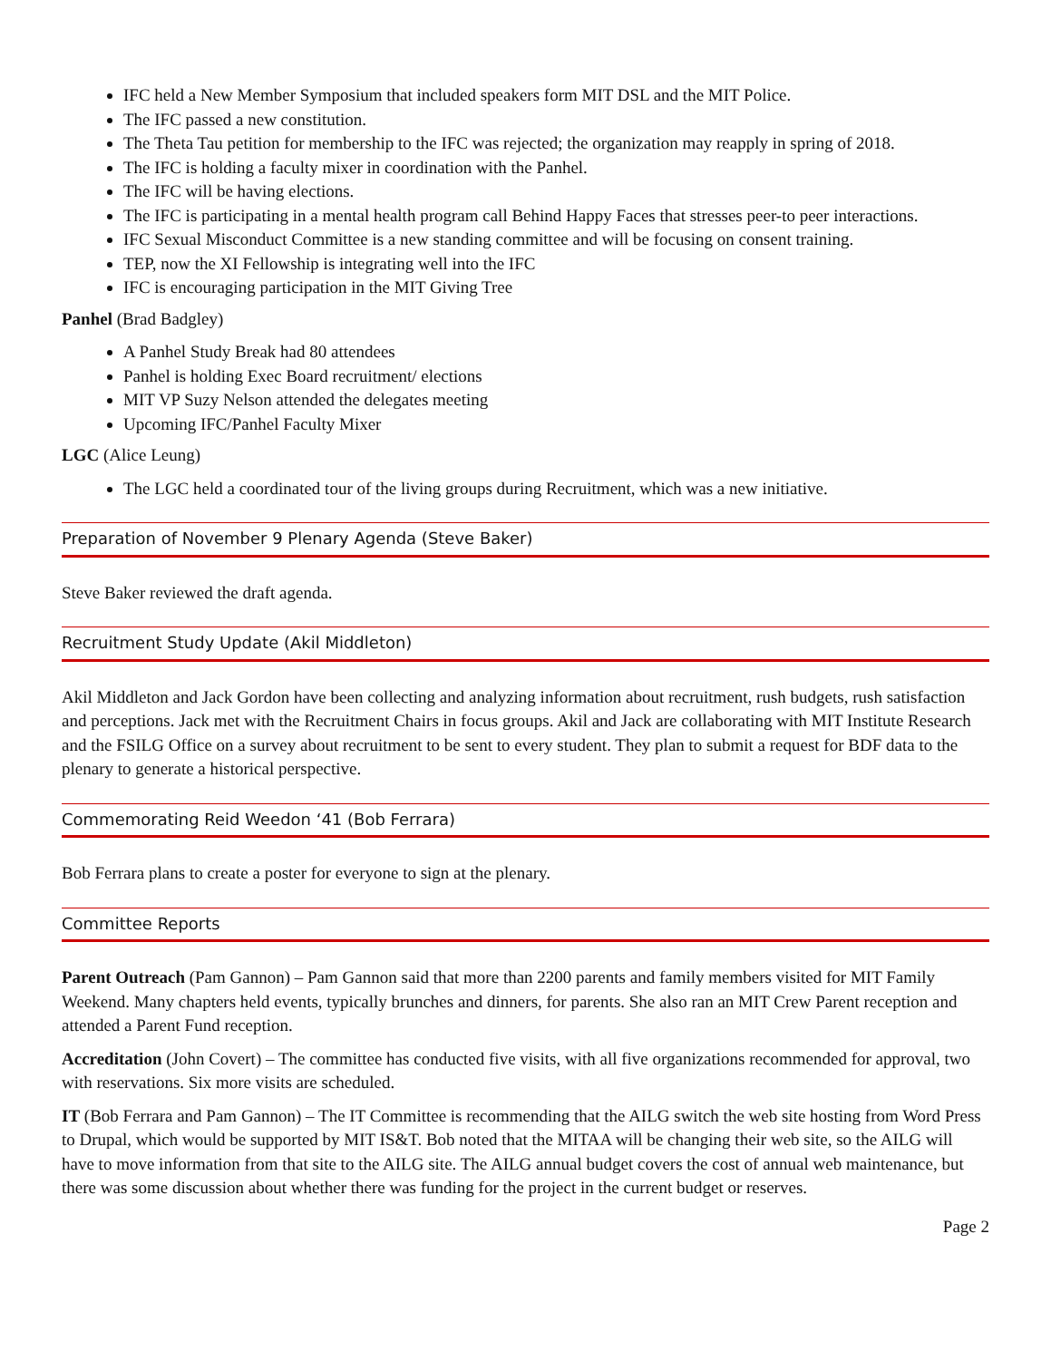IFC held a New Member Symposium that included speakers form MIT DSL and the MIT Police.
The IFC passed a new constitution.
The Theta Tau petition for membership to the IFC was rejected; the organization may reapply in spring of 2018.
The IFC is holding a faculty mixer in coordination with the Panhel.
The IFC will be having elections.
The IFC is participating in a mental health program call Behind Happy Faces that stresses peer-to peer interactions.
IFC Sexual Misconduct Committee is a new standing committee and will be focusing on consent training.
TEP, now the XI Fellowship is integrating well into the IFC
IFC is encouraging participation in the MIT Giving Tree
Panhel (Brad Badgley)
A Panhel Study Break had 80 attendees
Panhel is holding Exec Board recruitment/ elections
MIT VP Suzy Nelson attended the delegates meeting
Upcoming IFC/Panhel Faculty Mixer
LGC (Alice Leung)
The LGC held a coordinated tour of the living groups during Recruitment, which was a new initiative.
Preparation of November 9 Plenary Agenda (Steve Baker)
Steve Baker reviewed the draft agenda.
Recruitment Study Update (Akil Middleton)
Akil Middleton and Jack Gordon have been collecting and analyzing information about recruitment, rush budgets, rush satisfaction and perceptions. Jack met with the Recruitment Chairs in focus groups. Akil and Jack are collaborating with MIT Institute Research and the FSILG Office on a survey about recruitment to be sent to every student. They plan to submit a request for BDF data to the plenary to generate a historical perspective.
Commemorating Reid Weedon ‘41 (Bob Ferrara)
Bob Ferrara plans to create a poster for everyone to sign at the plenary.
Committee Reports
Parent Outreach (Pam Gannon) – Pam Gannon said that more than 2200 parents and family members visited for MIT Family Weekend. Many chapters held events, typically brunches and dinners, for parents. She also ran an MIT Crew Parent reception and attended a Parent Fund reception.
Accreditation (John Covert) – The committee has conducted five visits, with all five organizations recommended for approval, two with reservations. Six more visits are scheduled.
IT (Bob Ferrara and Pam Gannon) – The IT Committee is recommending that the AILG switch the web site hosting from Word Press to Drupal, which would be supported by MIT IS&T. Bob noted that the MITAA will be changing their web site, so the AILG will have to move information from that site to the AILG site. The AILG annual budget covers the cost of annual web maintenance, but there was some discussion about whether there was funding for the project in the current budget or reserves.
Page 2